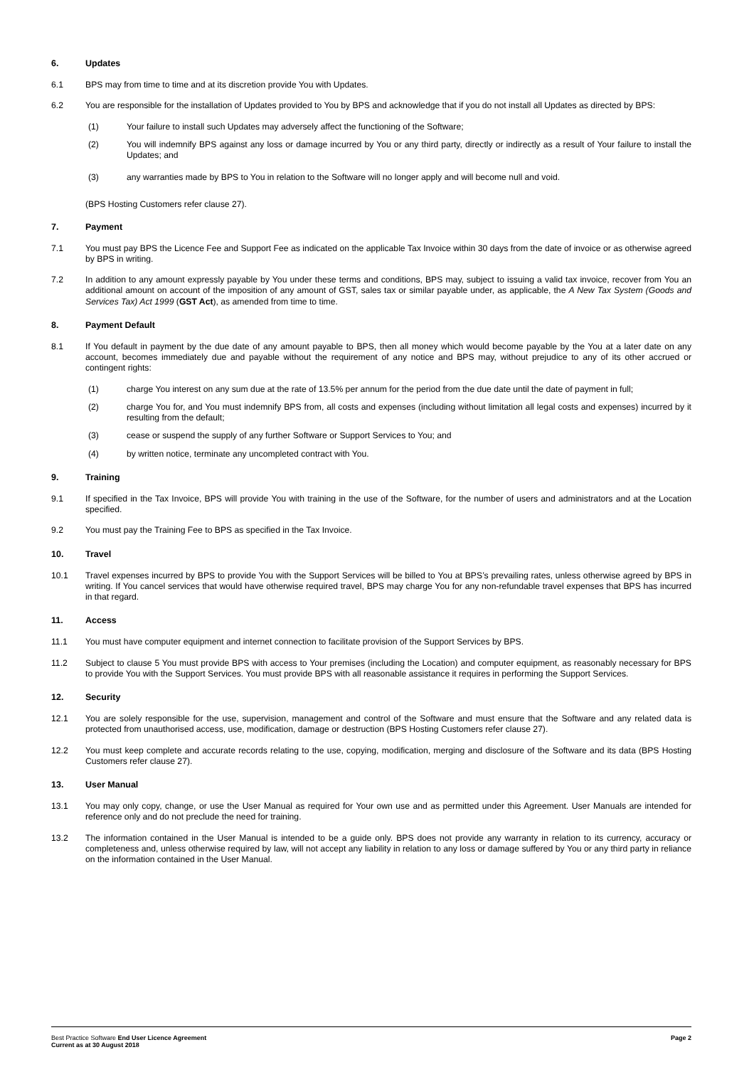6. Updates
6.1 BPS may from time to time and at its discretion provide You with Updates.
6.2 You are responsible for the installation of Updates provided to You by BPS and acknowledge that if you do not install all Updates as directed by BPS:
(1) Your failure to install such Updates may adversely affect the functioning of the Software;
(2) You will indemnify BPS against any loss or damage incurred by You or any third party, directly or indirectly as a result of Your failure to install the Updates; and
(3) any warranties made by BPS to You in relation to the Software will no longer apply and will become null and void.
(BPS Hosting Customers refer clause 27).
7. Payment
7.1 You must pay BPS the Licence Fee and Support Fee as indicated on the applicable Tax Invoice within 30 days from the date of invoice or as otherwise agreed by BPS in writing.
7.2 In addition to any amount expressly payable by You under these terms and conditions, BPS may, subject to issuing a valid tax invoice, recover from You an additional amount on account of the imposition of any amount of GST, sales tax or similar payable under, as applicable, the A New Tax System (Goods and Services Tax) Act 1999 (GST Act), as amended from time to time.
8. Payment Default
8.1 If You default in payment by the due date of any amount payable to BPS, then all money which would become payable by the You at a later date on any account, becomes immediately due and payable without the requirement of any notice and BPS may, without prejudice to any of its other accrued or contingent rights:
(1) charge You interest on any sum due at the rate of 13.5% per annum for the period from the due date until the date of payment in full;
(2) charge You for, and You must indemnify BPS from, all costs and expenses (including without limitation all legal costs and expenses) incurred by it resulting from the default;
(3) cease or suspend the supply of any further Software or Support Services to You; and
(4) by written notice, terminate any uncompleted contract with You.
9. Training
9.1 If specified in the Tax Invoice, BPS will provide You with training in the use of the Software, for the number of users and administrators and at the Location specified.
9.2 You must pay the Training Fee to BPS as specified in the Tax Invoice.
10. Travel
10.1 Travel expenses incurred by BPS to provide You with the Support Services will be billed to You at BPS’s prevailing rates, unless otherwise agreed by BPS in writing. If You cancel services that would have otherwise required travel, BPS may charge You for any non-refundable travel expenses that BPS has incurred in that regard.
11. Access
11.1 You must have computer equipment and internet connection to facilitate provision of the Support Services by BPS.
11.2 Subject to clause 5 You must provide BPS with access to Your premises (including the Location) and computer equipment, as reasonably necessary for BPS to provide You with the Support Services. You must provide BPS with all reasonable assistance it requires in performing the Support Services.
12. Security
12.1 You are solely responsible for the use, supervision, management and control of the Software and must ensure that the Software and any related data is protected from unauthorised access, use, modification, damage or destruction (BPS Hosting Customers refer clause 27).
12.2 You must keep complete and accurate records relating to the use, copying, modification, merging and disclosure of the Software and its data (BPS Hosting Customers refer clause 27).
13. User Manual
13.1 You may only copy, change, or use the User Manual as required for Your own use and as permitted under this Agreement. User Manuals are intended for reference only and do not preclude the need for training.
13.2 The information contained in the User Manual is intended to be a guide only. BPS does not provide any warranty in relation to its currency, accuracy or completeness and, unless otherwise required by law, will not accept any liability in relation to any loss or damage suffered by You or any third party in reliance on the information contained in the User Manual.
Best Practice Software End User Licence Agreement
Current as at 30 August 2018
Page 2